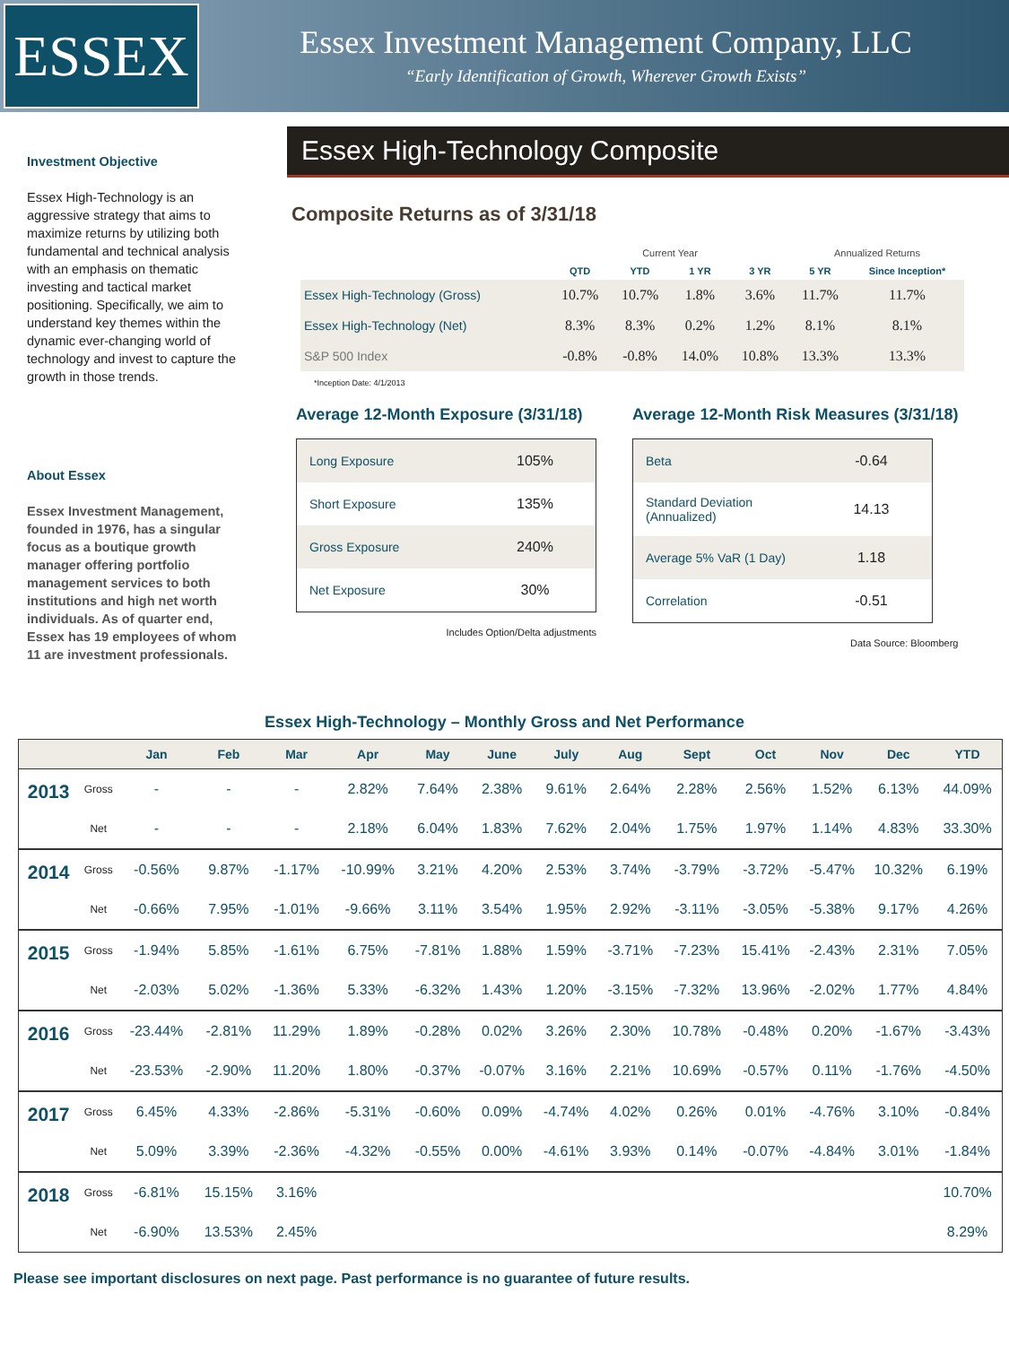ESSEX
Essex Investment Management Company, LLC
“Early Identification of Growth, Wherever Growth Exists”
Investment Objective
Essex High-Technology is an aggressive strategy that aims to maximize returns by utilizing both fundamental and technical analysis with an emphasis on thematic investing and tactical market positioning. Specifically, we aim to understand key themes within the dynamic ever-changing world of technology and invest to capture the growth in those trends.
About Essex
Essex Investment Management, founded in 1976, has a singular focus as a boutique growth manager offering portfolio management services to both institutions and high net worth individuals. As of quarter end, Essex has 19 employees of whom 11 are investment professionals.
Essex High-Technology Composite
Composite Returns as of 3/31/18
| | Current Year | | | | Annualized Returns | |
| --- | --- | --- | --- | --- | --- | --- |
| | QTD | YTD | 1 YR | 3 YR | 5 YR | Since Inception* |
| Essex High-Technology (Gross) | 10.7% | 10.7% | 1.8% | 3.6% | 11.7% | 11.7% |
| Essex High-Technology (Net) | 8.3% | 8.3% | 0.2% | 1.2% | 8.1% | 8.1% |
| S&P 500 Index | -0.8% | -0.8% | 14.0% | 10.8% | 13.3% | 13.3% |
*Inception Date: 4/1/2013
Average 12-Month Exposure (3/31/18)
| Long Exposure | 105% |
| Short Exposure | 135% |
| Gross Exposure | 240% |
| Net Exposure | 30% |
Includes Option/Delta adjustments
Average 12-Month Risk Measures (3/31/18)
| Beta | -0.64 |
| Standard Deviation (Annualized) | 14.13 |
| Average 5% VaR (1 Day) | 1.18 |
| Correlation | -0.51 |
Data Source: Bloomberg
Essex High-Technology – Monthly Gross and Net Performance
| | | Jan | Feb | Mar | Apr | May | June | July | Aug | Sept | Oct | Nov | Dec | YTD |
| --- | --- | --- | --- | --- | --- | --- | --- | --- | --- | --- | --- | --- | --- | --- |
| 2013 | Gross | - | - | - | 2.82% | 7.64% | 2.38% | 9.61% | 2.64% | 2.28% | 2.56% | 1.52% | 6.13% | 44.09% |
| | Net | - | - | - | 2.18% | 6.04% | 1.83% | 7.62% | 2.04% | 1.75% | 1.97% | 1.14% | 4.83% | 33.30% |
| 2014 | Gross | -0.56% | 9.87% | -1.17% | -10.99% | 3.21% | 4.20% | 2.53% | 3.74% | -3.79% | -3.72% | -5.47% | 10.32% | 6.19% |
| | Net | -0.66% | 7.95% | -1.01% | -9.66% | 3.11% | 3.54% | 1.95% | 2.92% | -3.11% | -3.05% | -5.38% | 9.17% | 4.26% |
| 2015 | Gross | -1.94% | 5.85% | -1.61% | 6.75% | -7.81% | 1.88% | 1.59% | -3.71% | -7.23% | 15.41% | -2.43% | 2.31% | 7.05% |
| | Net | -2.03% | 5.02% | -1.36% | 5.33% | -6.32% | 1.43% | 1.20% | -3.15% | -7.32% | 13.96% | -2.02% | 1.77% | 4.84% |
| 2016 | Gross | -23.44% | -2.81% | 11.29% | 1.89% | -0.28% | 0.02% | 3.26% | 2.30% | 10.78% | -0.48% | 0.20% | -1.67% | -3.43% |
| | Net | -23.53% | -2.90% | 11.20% | 1.80% | -0.37% | -0.07% | 3.16% | 2.21% | 10.69% | -0.57% | 0.11% | -1.76% | -4.50% |
| 2017 | Gross | 6.45% | 4.33% | -2.86% | -5.31% | -0.60% | 0.09% | -4.74% | 4.02% | 0.26% | 0.01% | -4.76% | 3.10% | -0.84% |
| | Net | 5.09% | 3.39% | -2.36% | -4.32% | -0.55% | 0.00% | -4.61% | 3.93% | 0.14% | -0.07% | -4.84% | 3.01% | -1.84% |
| 2018 | Gross | -6.81% | 15.15% | 3.16% | | | | | | | | | | 10.70% |
| | Net | -6.90% | 13.53% | 2.45% | | | | | | | | | | 8.29% |
Please see important disclosures on next page. Past performance is no guarantee of future results.